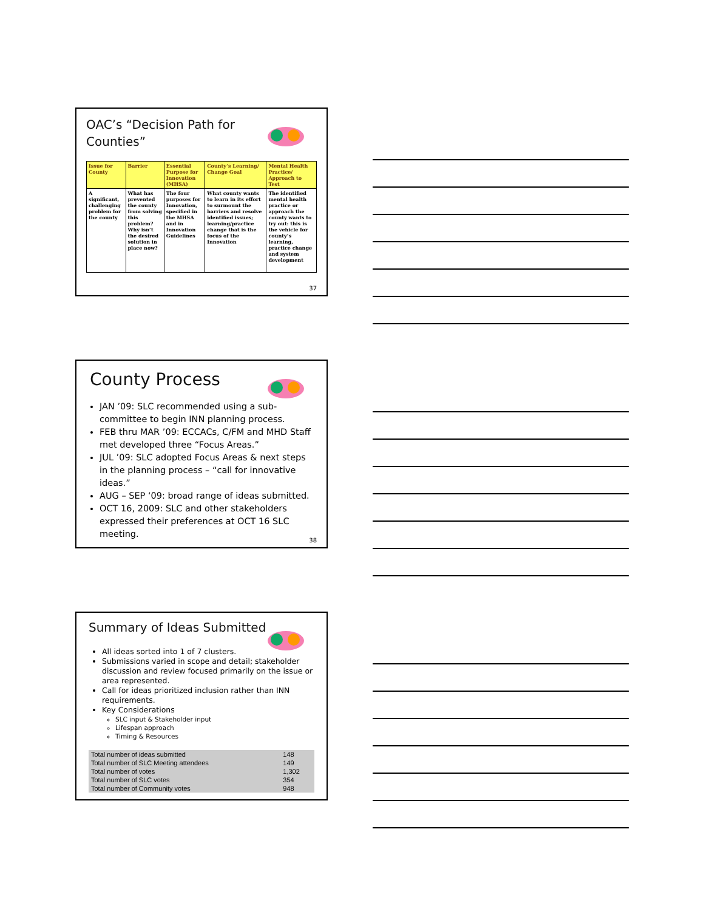OAC’s “Decision Path for
Counties”
| Issue for County | Barrier | Essential Purpose for Innovation (MHSA) | County’s Learning/ Change Goal | Mental Health Practice/ Approach to Test |
| --- | --- | --- | --- | --- |
| A significant, challenging problem for the county | What has prevented the county from solving this problem? Why isn’t the desired solution in place now? | The four purposes for Innovation, specified in the MHSA and in Innovation Guidelines | What county wants to learn in its effort to surmount the barriers and resolve identified issues; learning/practice change that is the focus of the Innovation | The identified mental health practice or approach the county wants to try out: this is the vehicle for county’s learning, practice change and system development |
37
County Process
JAN ’09: SLC recommended using a sub-committee to begin INN planning process.
FEB thru MAR ’09: ECCACs, C/FM and MHD Staff met developed three “Focus Areas.”
JUL ’09: SLC adopted Focus Areas & next steps in the planning process – “call for innovative ideas.”
AUG – SEP ‘09: broad range of ideas submitted.
OCT 16, 2009: SLC and other stakeholders expressed their preferences at OCT 16 SLC meeting.
38
Summary of Ideas Submitted
All ideas sorted into 1 of 7 clusters.
Submissions varied in scope and detail; stakeholder discussion and review focused primarily on the issue or area represented.
Call for ideas prioritized inclusion rather than INN requirements.
Key Considerations
SLC input & Stakeholder input
Lifespan approach
Timing & Resources
| Total number of ideas submitted | 148 |
| Total number of SLC Meeting attendees | 149 |
| Total number of votes | 1,302 |
| Total number of SLC votes | 354 |
| Total number of Community votes | 948 |